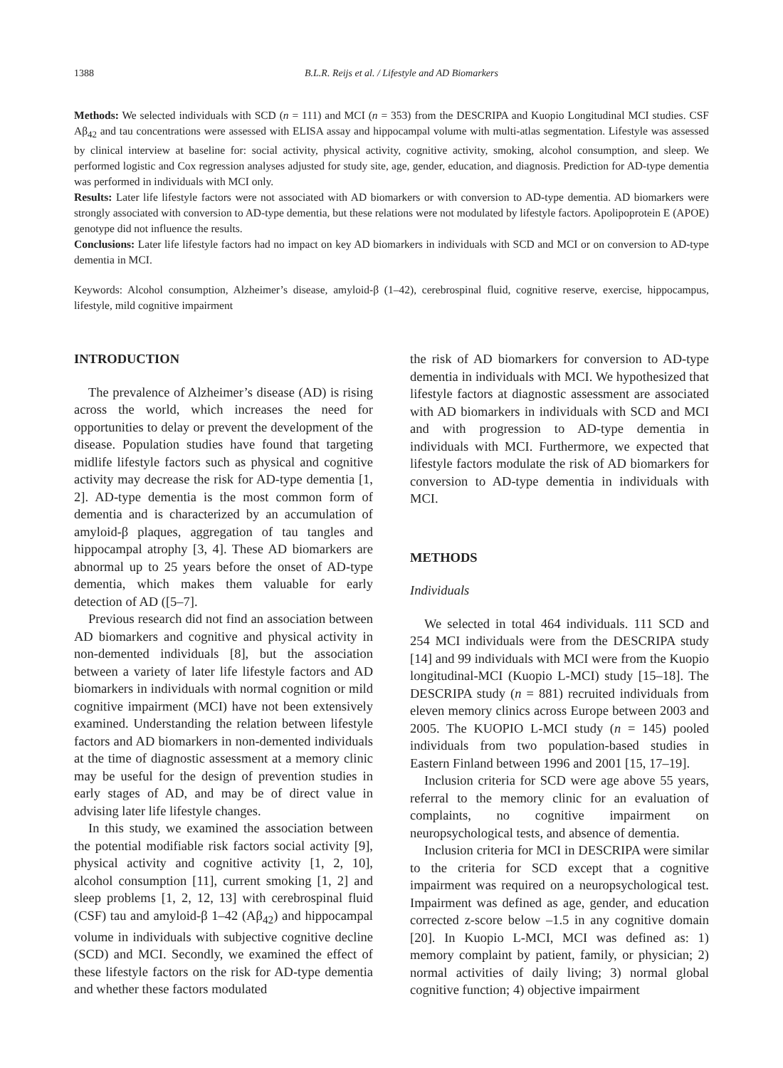1388 B.L.R. Reijs et al. / Lifestyle and AD Biomarkers
Methods: We selected individuals with SCD (n = 111) and MCI (n = 353) from the DESCRIPA and Kuopio Longitudinal MCI studies. CSF Aβ<sub>42</sub> and tau concentrations were assessed with ELISA assay and hippocampal volume with multi-atlas segmentation. Lifestyle was assessed by clinical interview at baseline for: social activity, physical activity, cognitive activity, smoking, alcohol consumption, and sleep. We performed logistic and Cox regression analyses adjusted for study site, age, gender, education, and diagnosis. Prediction for AD-type dementia was performed in individuals with MCI only.
Results: Later life lifestyle factors were not associated with AD biomarkers or with conversion to AD-type dementia. AD biomarkers were strongly associated with conversion to AD-type dementia, but these relations were not modulated by lifestyle factors. Apolipoprotein E (APOE) genotype did not influence the results.
Conclusions: Later life lifestyle factors had no impact on key AD biomarkers in individuals with SCD and MCI or on conversion to AD-type dementia in MCI.
Keywords: Alcohol consumption, Alzheimer’s disease, amyloid-β (1–42), cerebrospinal fluid, cognitive reserve, exercise, hippocampus, lifestyle, mild cognitive impairment
INTRODUCTION
The prevalence of Alzheimer’s disease (AD) is rising across the world, which increases the need for opportunities to delay or prevent the development of the disease. Population studies have found that targeting midlife lifestyle factors such as physical and cognitive activity may decrease the risk for AD-type dementia [1, 2]. AD-type dementia is the most common form of dementia and is characterized by an accumulation of amyloid-β plaques, aggregation of tau tangles and hippocampal atrophy [3, 4]. These AD biomarkers are abnormal up to 25 years before the onset of AD-type dementia, which makes them valuable for early detection of AD ([5–7].
Previous research did not find an association between AD biomarkers and cognitive and physical activity in non-demented individuals [8], but the association between a variety of later life lifestyle factors and AD biomarkers in individuals with normal cognition or mild cognitive impairment (MCI) have not been extensively examined. Understanding the relation between lifestyle factors and AD biomarkers in non-demented individuals at the time of diagnostic assessment at a memory clinic may be useful for the design of prevention studies in early stages of AD, and may be of direct value in advising later life lifestyle changes.
In this study, we examined the association between the potential modifiable risk factors social activity [9], physical activity and cognitive activity [1, 2, 10], alcohol consumption [11], current smoking [1, 2] and sleep problems [1, 2, 12, 13] with cerebrospinal fluid (CSF) tau and amyloid-β 1–42 (Aβ<sub>42</sub>) and hippocampal volume in individuals with subjective cognitive decline (SCD) and MCI. Secondly, we examined the effect of these lifestyle factors on the risk for AD-type dementia and whether these factors modulated
the risk of AD biomarkers for conversion to AD-type dementia in individuals with MCI. We hypothesized that lifestyle factors at diagnostic assessment are associated with AD biomarkers in individuals with SCD and MCI and with progression to AD-type dementia in individuals with MCI. Furthermore, we expected that lifestyle factors modulate the risk of AD biomarkers for conversion to AD-type dementia in individuals with MCI.
METHODS
Individuals
We selected in total 464 individuals. 111 SCD and 254 MCI individuals were from the DESCRIPA study [14] and 99 individuals with MCI were from the Kuopio longitudinal-MCI (Kuopio L-MCI) study [15–18]. The DESCRIPA study (n = 881) recruited individuals from eleven memory clinics across Europe between 2003 and 2005. The KUOPIO L-MCI study (n = 145) pooled individuals from two population-based studies in Eastern Finland between 1996 and 2001 [15, 17–19].
Inclusion criteria for SCD were age above 55 years, referral to the memory clinic for an evaluation of complaints, no cognitive impairment on neuropsychological tests, and absence of dementia.
Inclusion criteria for MCI in DESCRIPA were similar to the criteria for SCD except that a cognitive impairment was required on a neuropsychological test. Impairment was defined as age, gender, and education corrected z-score below –1.5 in any cognitive domain [20]. In Kuopio L-MCI, MCI was defined as: 1) memory complaint by patient, family, or physician; 2) normal activities of daily living; 3) normal global cognitive function; 4) objective impairment